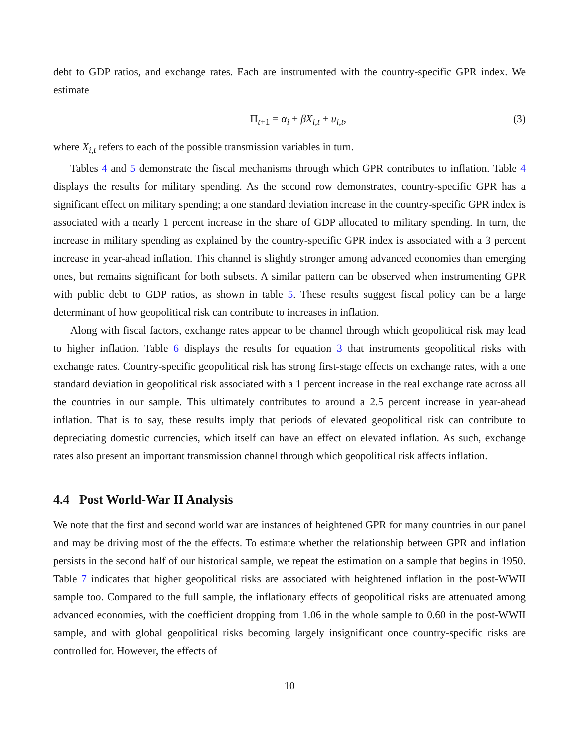debt to GDP ratios, and exchange rates. Each are instrumented with the country-specific GPR index. We estimate
Π<sub>t+1</sub> = α<sub>i</sub> + βX<sub>i,t</sub> + u<sub>i,t</sub>, (3)
where X<sub>i,t</sub> refers to each of the possible transmission variables in turn.
Tables 4 and 5 demonstrate the fiscal mechanisms through which GPR contributes to inflation. Table 4 displays the results for military spending. As the second row demonstrates, country-specific GPR has a significant effect on military spending; a one standard deviation increase in the country-specific GPR index is associated with a nearly 1 percent increase in the share of GDP allocated to military spending. In turn, the increase in military spending as explained by the country-specific GPR index is associated with a 3 percent increase in year-ahead inflation. This channel is slightly stronger among advanced economies than emerging ones, but remains significant for both subsets. A similar pattern can be observed when instrumenting GPR with public debt to GDP ratios, as shown in table 5. These results suggest fiscal policy can be a large determinant of how geopolitical risk can contribute to increases in inflation.
Along with fiscal factors, exchange rates appear to be channel through which geopolitical risk may lead to higher inflation. Table 6 displays the results for equation 3 that instruments geopolitical risks with exchange rates. Country-specific geopolitical risk has strong first-stage effects on exchange rates, with a one standard deviation in geopolitical risk associated with a 1 percent increase in the real exchange rate across all the countries in our sample. This ultimately contributes to around a 2.5 percent increase in year-ahead inflation. That is to say, these results imply that periods of elevated geopolitical risk can contribute to depreciating domestic currencies, which itself can have an effect on elevated inflation. As such, exchange rates also present an important transmission channel through which geopolitical risk affects inflation.
4.4 Post World-War II Analysis
We note that the first and second world war are instances of heightened GPR for many countries in our panel and may be driving most of the the effects. To estimate whether the relationship between GPR and inflation persists in the second half of our historical sample, we repeat the estimation on a sample that begins in 1950. Table 7 indicates that higher geopolitical risks are associated with heightened inflation in the post-WWII sample too. Compared to the full sample, the inflationary effects of geopolitical risks are attenuated among advanced economies, with the coefficient dropping from 1.06 in the whole sample to 0.60 in the post-WWII sample, and with global geopolitical risks becoming largely insignificant once country-specific risks are controlled for. However, the effects of
10